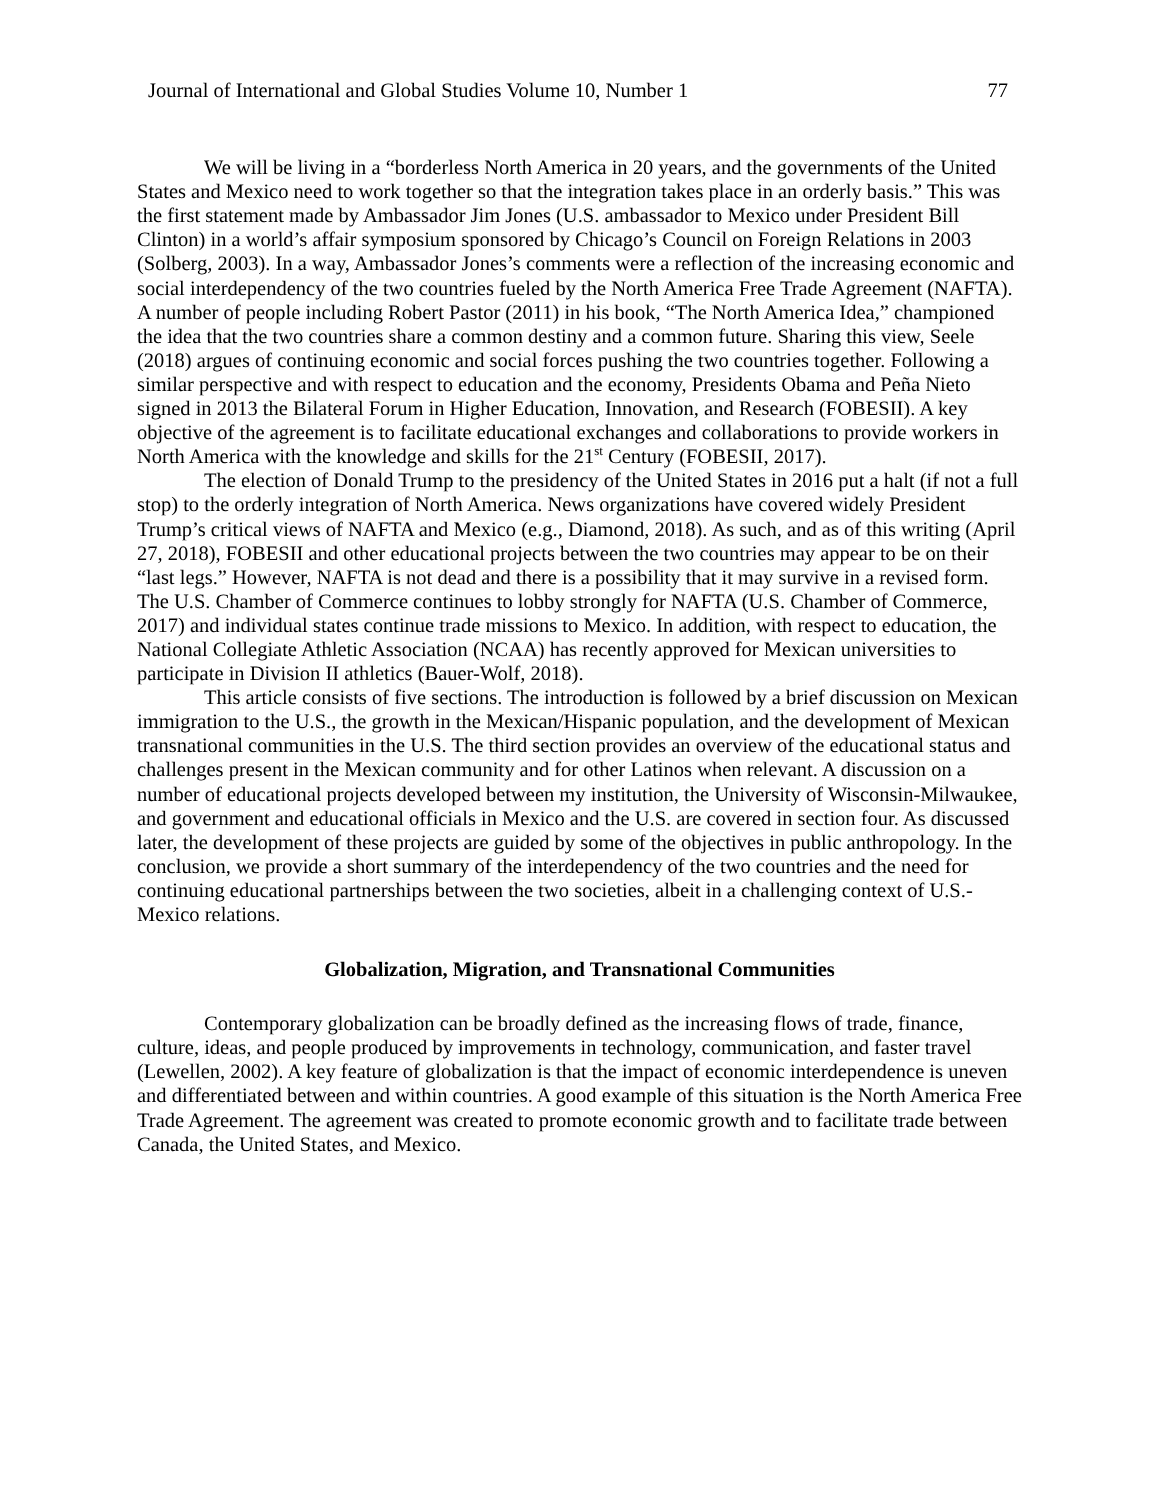Journal of International and Global Studies Volume 10, Number 1 77
We will be living in a “borderless North America in 20 years, and the governments of the United States and Mexico need to work together so that the integration takes place in an orderly basis.” This was the first statement made by Ambassador Jim Jones (U.S. ambassador to Mexico under President Bill Clinton) in a world’s affair symposium sponsored by Chicago’s Council on Foreign Relations in 2003 (Solberg, 2003). In a way, Ambassador Jones’s comments were a reflection of the increasing economic and social interdependency of the two countries fueled by the North America Free Trade Agreement (NAFTA). A number of people including Robert Pastor (2011) in his book, “The North America Idea,” championed the idea that the two countries share a common destiny and a common future. Sharing this view, Seele (2018) argues of continuing economic and social forces pushing the two countries together. Following a similar perspective and with respect to education and the economy, Presidents Obama and Peña Nieto signed in 2013 the Bilateral Forum in Higher Education, Innovation, and Research (FOBESII). A key objective of the agreement is to facilitate educational exchanges and collaborations to provide workers in North America with the knowledge and skills for the 21<sup>st</sup> Century (FOBESII, 2017).
The election of Donald Trump to the presidency of the United States in 2016 put a halt (if not a full stop) to the orderly integration of North America. News organizations have covered widely President Trump’s critical views of NAFTA and Mexico (e.g., Diamond, 2018). As such, and as of this writing (April 27, 2018), FOBESII and other educational projects between the two countries may appear to be on their “last legs.” However, NAFTA is not dead and there is a possibility that it may survive in a revised form. The U.S. Chamber of Commerce continues to lobby strongly for NAFTA (U.S. Chamber of Commerce, 2017) and individual states continue trade missions to Mexico. In addition, with respect to education, the National Collegiate Athletic Association (NCAA) has recently approved for Mexican universities to participate in Division II athletics (Bauer-Wolf, 2018).
This article consists of five sections. The introduction is followed by a brief discussion on Mexican immigration to the U.S., the growth in the Mexican/Hispanic population, and the development of Mexican transnational communities in the U.S. The third section provides an overview of the educational status and challenges present in the Mexican community and for other Latinos when relevant. A discussion on a number of educational projects developed between my institution, the University of Wisconsin-Milwaukee, and government and educational officials in Mexico and the U.S. are covered in section four. As discussed later, the development of these projects are guided by some of the objectives in public anthropology. In the conclusion, we provide a short summary of the interdependency of the two countries and the need for continuing educational partnerships between the two societies, albeit in a challenging context of U.S.-Mexico relations.
Globalization, Migration, and Transnational Communities
Contemporary globalization can be broadly defined as the increasing flows of trade, finance, culture, ideas, and people produced by improvements in technology, communication, and faster travel (Lewellen, 2002). A key feature of globalization is that the impact of economic interdependence is uneven and differentiated between and within countries. A good example of this situation is the North America Free Trade Agreement. The agreement was created to promote economic growth and to facilitate trade between Canada, the United States, and Mexico.